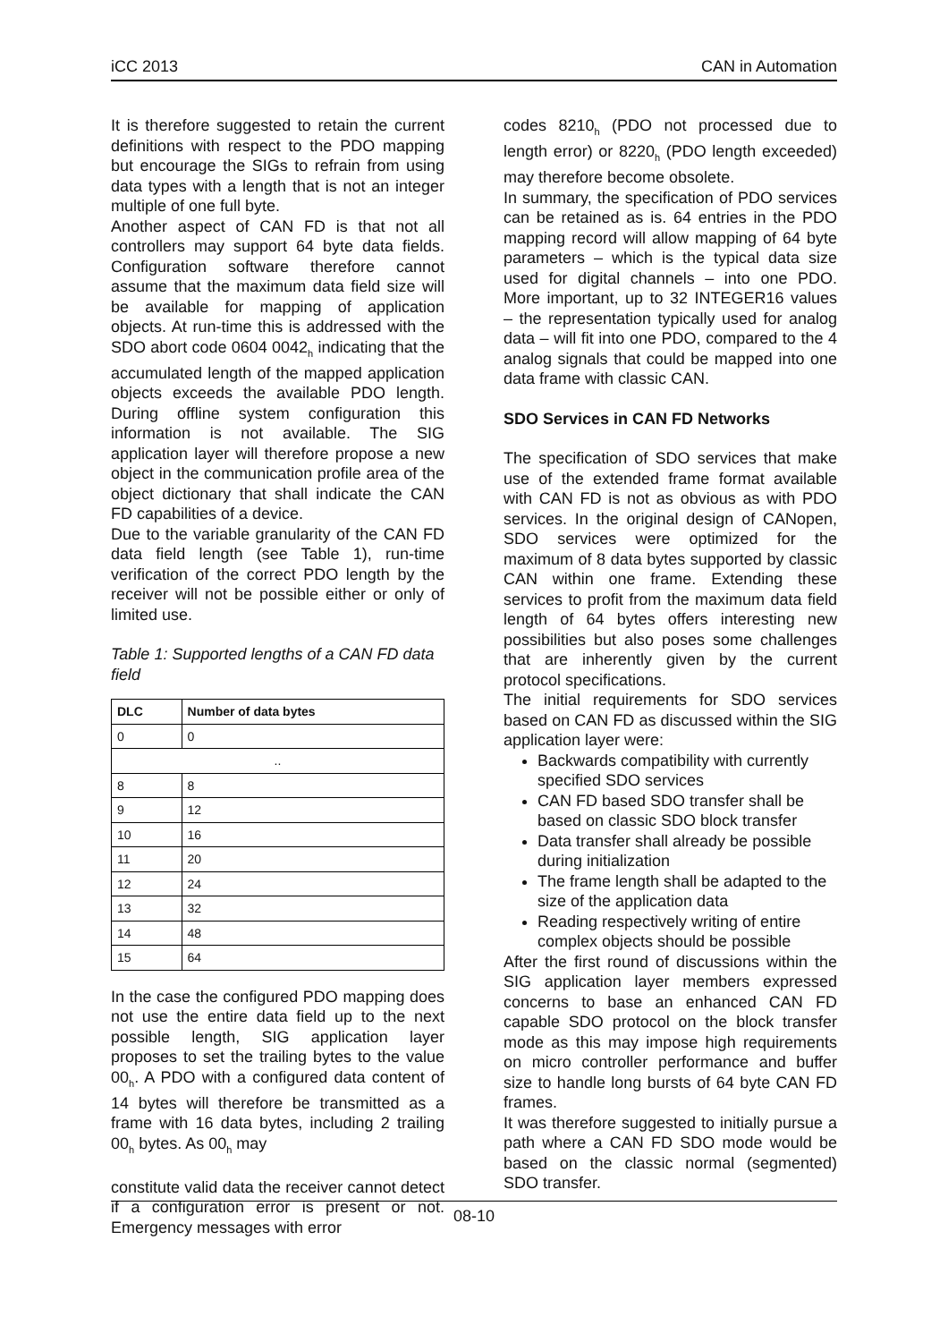iCC 2013 CAN in Automation
It is therefore suggested to retain the current definitions with respect to the PDO mapping but encourage the SIGs to refrain from using data types with a length that is not an integer multiple of one full byte.
Another aspect of CAN FD is that not all controllers may support 64 byte data fields. Configuration software therefore cannot assume that the maximum data field size will be available for mapping of application objects. At run-time this is addressed with the SDO abort code 0604 0042<sub>h</sub> indicating that the accumulated length of the mapped application objects exceeds the available PDO length. During offline system configuration this information is not available. The SIG application layer will therefore propose a new object in the communication profile area of the object dictionary that shall indicate the CAN FD capabilities of a device.
Due to the variable granularity of the CAN FD data field length (see Table 1), run-time verification of the correct PDO length by the receiver will not be possible either or only of limited use.
Table 1: Supported lengths of a CAN FD data field
| DLC | Number of data bytes |
| --- | --- |
| 0 | 0 |
| .. | |
| 8 | 8 |
| 9 | 12 |
| 10 | 16 |
| 11 | 20 |
| 12 | 24 |
| 13 | 32 |
| 14 | 48 |
| 15 | 64 |
In the case the configured PDO mapping does not use the entire data field up to the next possible length, SIG application layer proposes to set the trailing bytes to the value 00<sub>h</sub>. A PDO with a configured data content of 14 bytes will therefore be transmitted as a frame with 16 data bytes, including 2 trailing 00<sub>h</sub> bytes. As 00<sub>h</sub> may
constitute valid data the receiver cannot detect if a configuration error is present or not. Emergency messages with error
codes 8210<sub>h</sub> (PDO not processed due to length error) or 8220<sub>h</sub> (PDO length exceeded) may therefore become obsolete.
In summary, the specification of PDO services can be retained as is. 64 entries in the PDO mapping record will allow mapping of 64 byte parameters – which is the typical data size used for digital channels – into one PDO. More important, up to 32 INTEGER16 values – the representation typically used for analog data – will fit into one PDO, compared to the 4 analog signals that could be mapped into one data frame with classic CAN.
SDO Services in CAN FD Networks
The specification of SDO services that make use of the extended frame format available with CAN FD is not as obvious as with PDO services. In the original design of CANopen, SDO services were optimized for the maximum of 8 data bytes supported by classic CAN within one frame. Extending these services to profit from the maximum data field length of 64 bytes offers interesting new possibilities but also poses some challenges that are inherently given by the current protocol specifications.
The initial requirements for SDO services based on CAN FD as discussed within the SIG application layer were:
Backwards compatibility with currently specified SDO services
CAN FD based SDO transfer shall be based on classic SDO block transfer
Data transfer shall already be possible during initialization
The frame length shall be adapted to the size of the application data
Reading respectively writing of entire complex objects should be possible
After the first round of discussions within the SIG application layer members expressed concerns to base an enhanced CAN FD capable SDO protocol on the block transfer mode as this may impose high requirements on micro controller performance and buffer size to handle long bursts of 64 byte CAN FD frames.
It was therefore suggested to initially pursue a path where a CAN FD SDO mode would be based on the classic normal (segmented) SDO transfer.
08-10